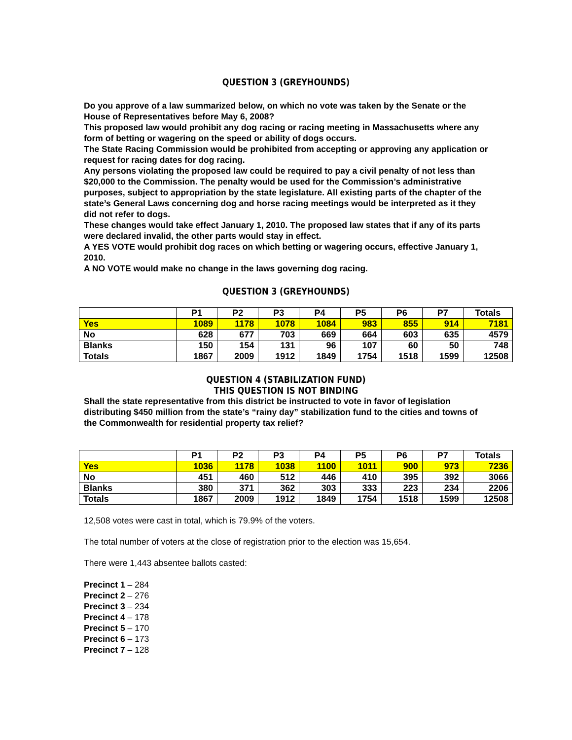QUESTION 3 (GREYHOUNDS)
Do you approve of a law summarized below, on which no vote was taken by the Senate or the House of Representatives before May 6, 2008?
This proposed law would prohibit any dog racing or racing meeting in Massachusetts where any form of betting or wagering on the speed or ability of dogs occurs.
The State Racing Commission would be prohibited from accepting or approving any application or request for racing dates for dog racing.
Any persons violating the proposed law could be required to pay a civil penalty of not less than $20,000 to the Commission. The penalty would be used for the Commission’s administrative purposes, subject to appropriation by the state legislature. All existing parts of the chapter of the state’s General Laws concerning dog and horse racing meetings would be interpreted as it they did not refer to dogs.
These changes would take effect January 1, 2010. The proposed law states that if any of its parts were declared invalid, the other parts would stay in effect.
A YES VOTE would prohibit dog races on which betting or wagering occurs, effective January 1, 2010.
A NO VOTE would make no change in the laws governing dog racing.
QUESTION 3 (GREYHOUNDS)
| | P1 | P2 | P3 | P4 | P5 | P6 | P7 | Totals |
| --- | --- | --- | --- | --- | --- | --- | --- | --- |
| Yes | 1089 | 1178 | 1078 | 1084 | 983 | 855 | 914 | 7181 |
| No | 628 | 677 | 703 | 669 | 664 | 603 | 635 | 4579 |
| Blanks | 150 | 154 | 131 | 96 | 107 | 60 | 50 | 748 |
| Totals | 1867 | 2009 | 1912 | 1849 | 1754 | 1518 | 1599 | 12508 |
QUESTION 4 (STABILIZATION FUND)
THIS QUESTION IS NOT BINDING
Shall the state representative from this district be instructed to vote in favor of legislation distributing $450 million from the state’s “rainy day” stabilization fund to the cities and towns of the Commonwealth for residential property tax relief?
| | P1 | P2 | P3 | P4 | P5 | P6 | P7 | Totals |
| --- | --- | --- | --- | --- | --- | --- | --- | --- |
| Yes | 1036 | 1178 | 1038 | 1100 | 1011 | 900 | 973 | 7236 |
| No | 451 | 460 | 512 | 446 | 410 | 395 | 392 | 3066 |
| Blanks | 380 | 371 | 362 | 303 | 333 | 223 | 234 | 2206 |
| Totals | 1867 | 2009 | 1912 | 1849 | 1754 | 1518 | 1599 | 12508 |
12,508 votes were cast in total, which is 79.9% of the voters.
The total number of voters at the close of registration prior to the election was 15,654.
There were 1,443 absentee ballots casted:
Precinct 1 – 284
Precinct 2 – 276
Precinct 3 – 234
Precinct 4 – 178
Precinct 5 – 170
Precinct 6 – 173
Precinct 7 – 128